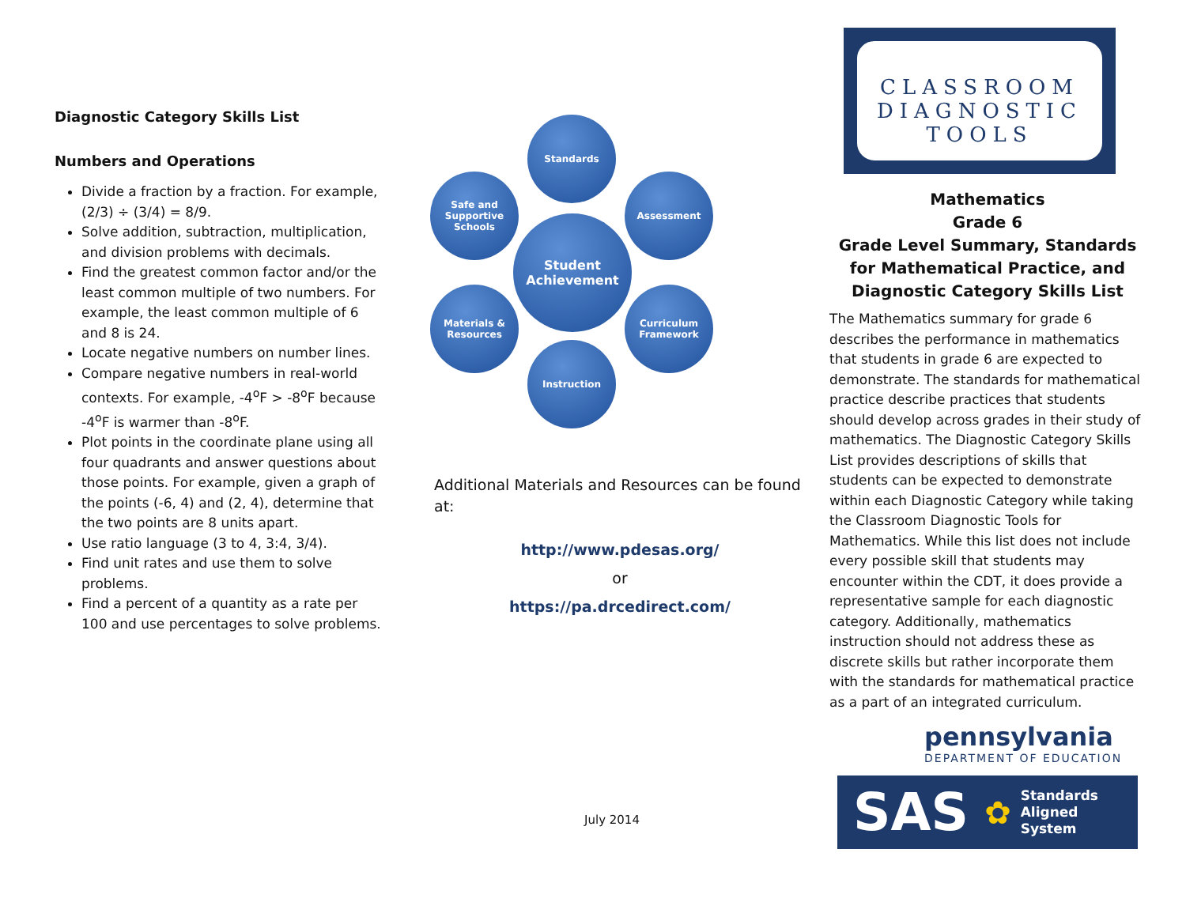Diagnostic Category Skills List
Numbers and Operations
Divide a fraction by a fraction. For example, (2/3) ÷ (3/4) = 8/9.
Solve addition, subtraction, multiplication, and division problems with decimals.
Find the greatest common factor and/or the least common multiple of two numbers. For example, the least common multiple of 6 and 8 is 24.
Locate negative numbers on number lines.
Compare negative numbers in real-world contexts. For example, -4<sup>o</sup>F > -8<sup>o</sup>F because -4<sup>o</sup>F is warmer than -8<sup>o</sup>F.
Plot points in the coordinate plane using all four quadrants and answer questions about those points. For example, given a graph of the points (-6, 4) and (2, 4), determine that the two points are 8 units apart.
Use ratio language (3 to 4, 3:4, 3/4).
Find unit rates and use them to solve problems.
Find a percent of a quantity as a rate per 100 and use percentages to solve problems.
Standards
Safe and Supportive Schools
Assessment
Student Achievement
Materials & Resources
Curriculum Framework
Instruction
Additional Materials and Resources can be found at:
http://www.pdesas.org/
or
https://pa.drcedirect.com/
July 2014
CLASSROOM
DIAGNOSTIC TOOLS
Mathematics
Grade 6
Grade Level Summary, Standards for Mathematical Practice, and Diagnostic Category Skills List
The Mathematics summary for grade 6 describes the performance in mathematics that students in grade 6 are expected to demonstrate. The standards for mathematical practice describe practices that students should develop across grades in their study of mathematics. The Diagnostic Category Skills List provides descriptions of skills that students can be expected to demonstrate within each Diagnostic Category while taking the Classroom Diagnostic Tools for Mathematics. While this list does not include every possible skill that students may encounter within the CDT, it does provide a representative sample for each diagnostic category. Additionally, mathematics instruction should not address these as discrete skills but rather incorporate them with the standards for mathematical practice as a part of an integrated curriculum.
pennsylvania
DEPARTMENT OF EDUCATION
SAS ✿ Standards
Aligned
System